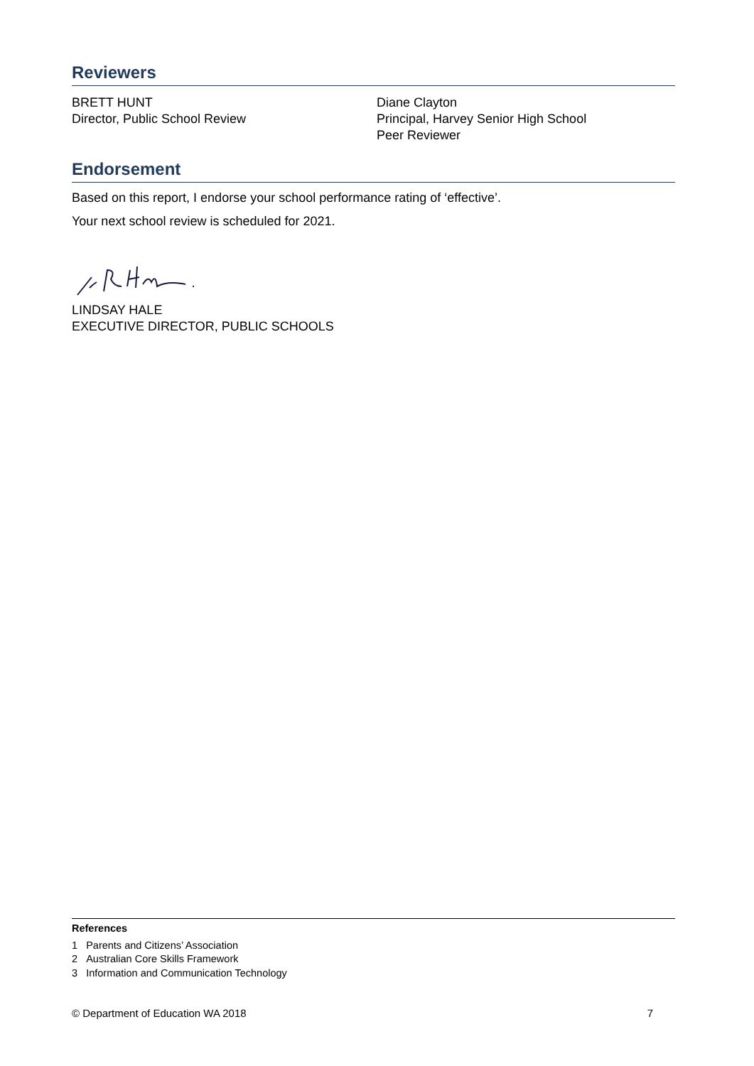Reviewers
BRETT HUNT
Director, Public School Review
Diane Clayton
Principal, Harvey Senior High School
Peer Reviewer
Endorsement
Based on this report, I endorse your school performance rating of ‘effective’.
Your next school review is scheduled for 2021.
LINDSAY HALE
EXECUTIVE DIRECTOR, PUBLIC SCHOOLS
References
1 Parents and Citizens’ Association
2 Australian Core Skills Framework
3 Information and Communication Technology
© Department of Education WA 2018 7